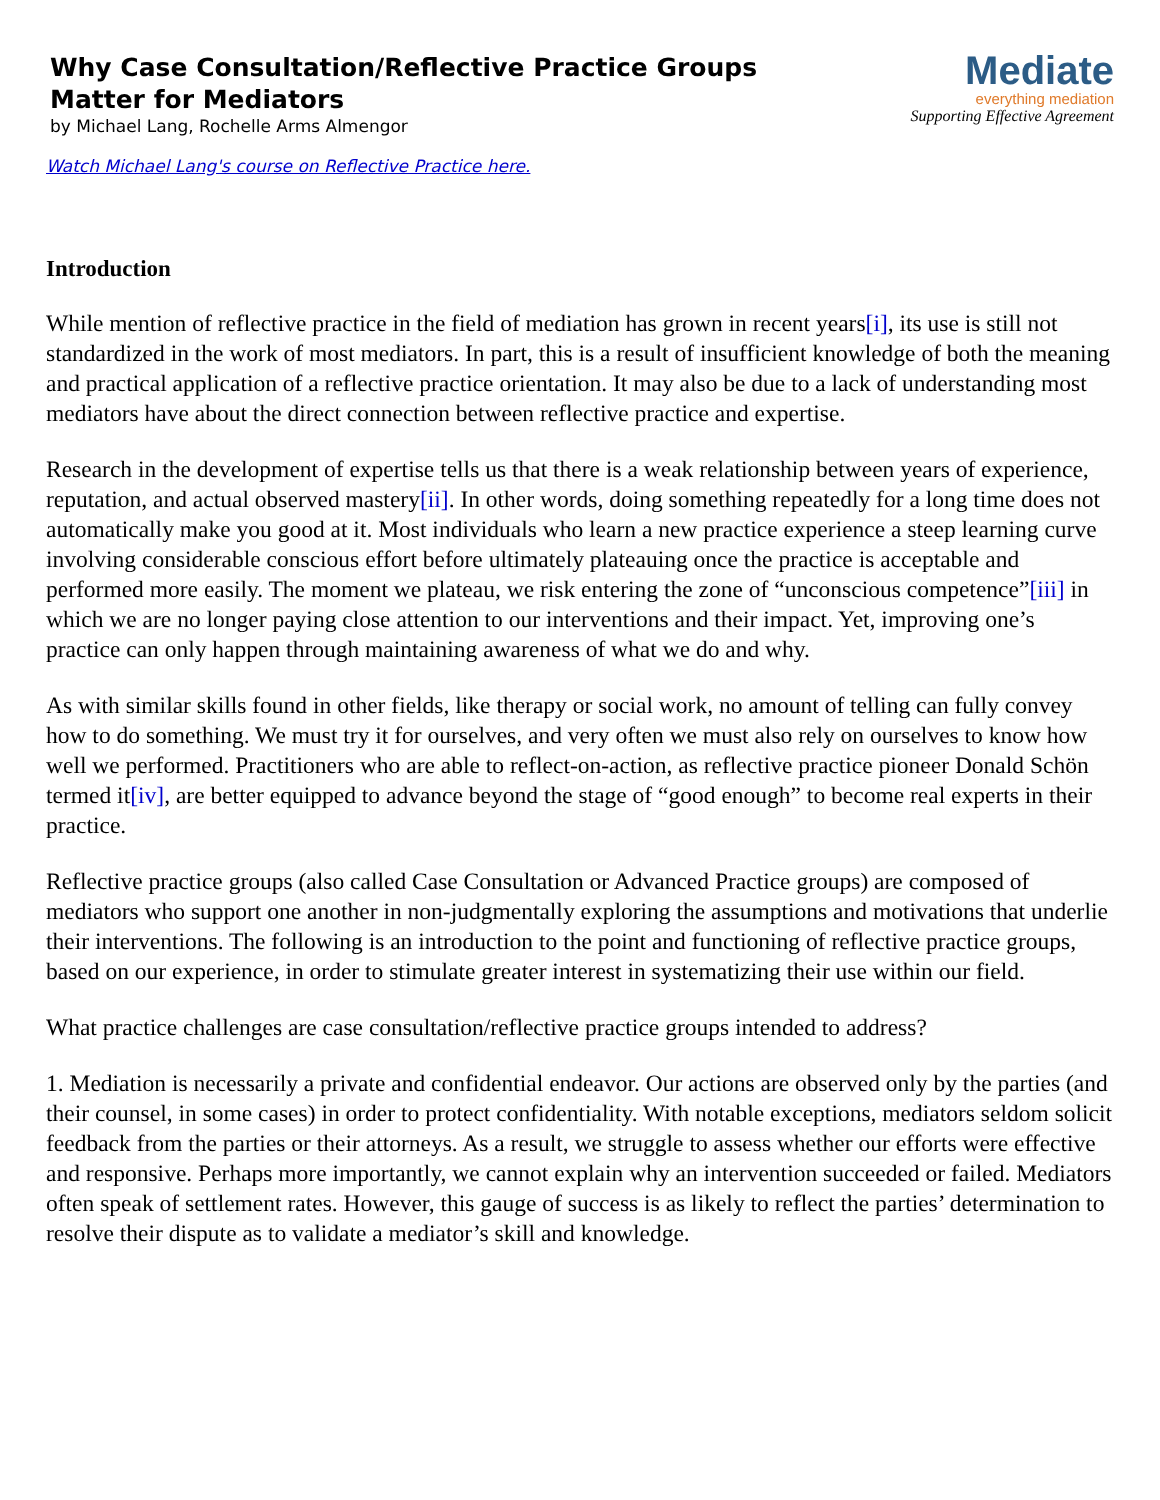Why Case Consultation/Reflective Practice Groups
Matter for Mediators
by Michael Lang, Rochelle Arms Almengor
Mediate
everything mediation
Supporting Effective Agreement
Watch Michael Lang's course on Reflective Practice here.
Introduction
While mention of reflective practice in the field of mediation has grown in recent years[i], its use is still not standardized in the work of most mediators. In part, this is a result of insufficient knowledge of both the meaning and practical application of a reflective practice orientation. It may also be due to a lack of understanding most mediators have about the direct connection between reflective practice and expertise.
Research in the development of expertise tells us that there is a weak relationship between years of experience, reputation, and actual observed mastery[ii]. In other words, doing something repeatedly for a long time does not automatically make you good at it. Most individuals who learn a new practice experience a steep learning curve involving considerable conscious effort before ultimately plateauing once the practice is acceptable and performed more easily. The moment we plateau, we risk entering the zone of “unconscious competence”[iii] in which we are no longer paying close attention to our interventions and their impact. Yet, improving one’s practice can only happen through maintaining awareness of what we do and why.
As with similar skills found in other fields, like therapy or social work, no amount of telling can fully convey how to do something. We must try it for ourselves, and very often we must also rely on ourselves to know how well we performed. Practitioners who are able to reflect-on-action, as reflective practice pioneer Donald Schön termed it[iv], are better equipped to advance beyond the stage of “good enough” to become real experts in their practice.
Reflective practice groups (also called Case Consultation or Advanced Practice groups) are composed of mediators who support one another in non-judgmentally exploring the assumptions and motivations that underlie their interventions. The following is an introduction to the point and functioning of reflective practice groups, based on our experience, in order to stimulate greater interest in systematizing their use within our field.
What practice challenges are case consultation/reflective practice groups intended to address?
1. Mediation is necessarily a private and confidential endeavor. Our actions are observed only by the parties (and their counsel, in some cases) in order to protect confidentiality. With notable exceptions, mediators seldom solicit feedback from the parties or their attorneys. As a result, we struggle to assess whether our efforts were effective and responsive. Perhaps more importantly, we cannot explain why an intervention succeeded or failed. Mediators often speak of settlement rates. However, this gauge of success is as likely to reflect the parties’ determination to resolve their dispute as to validate a mediator’s skill and knowledge.